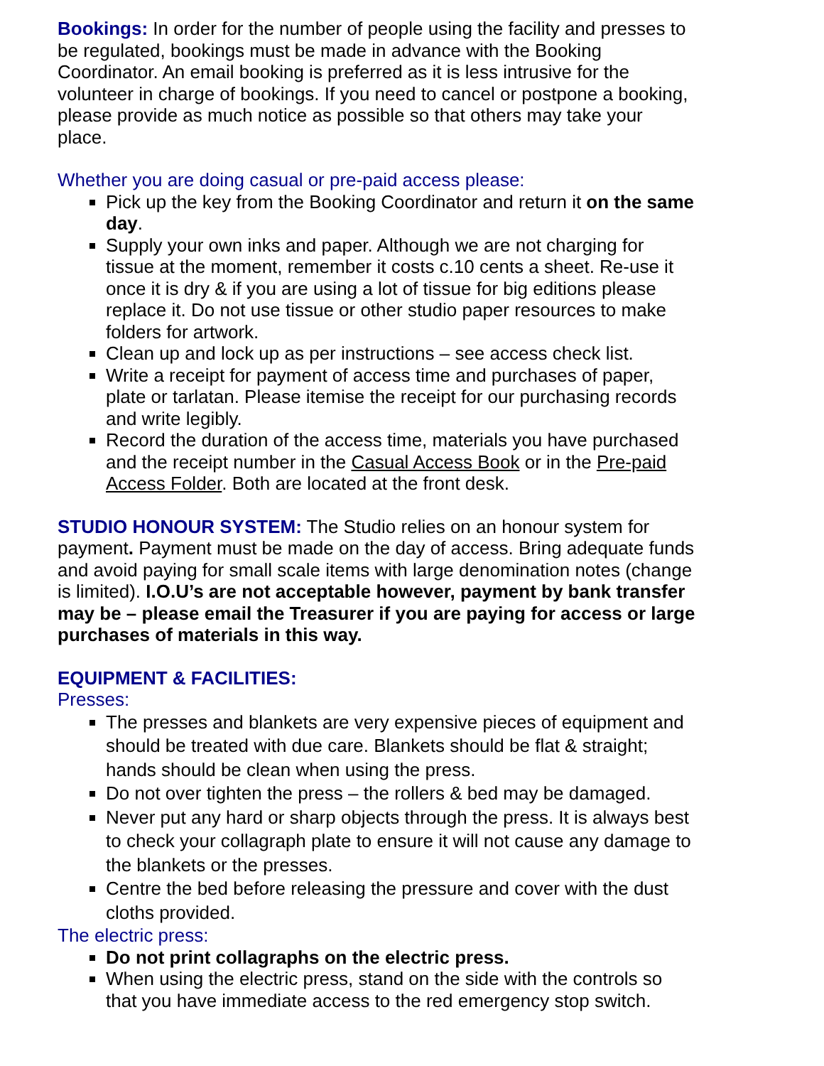Bookings: In order for the number of people using the facility and presses to be regulated, bookings must be made in advance with the Booking Coordinator. An email booking is preferred as it is less intrusive for the volunteer in charge of bookings. If you need to cancel or postpone a booking, please provide as much notice as possible so that others may take your place.
Whether you are doing casual or pre-paid access please:
Pick up the key from the Booking Coordinator and return it on the same day.
Supply your own inks and paper. Although we are not charging for tissue at the moment, remember it costs c.10 cents a sheet. Re-use it once it is dry & if you are using a lot of tissue for big editions please replace it. Do not use tissue or other studio paper resources to make folders for artwork.
Clean up and lock up as per instructions – see access check list.
Write a receipt for payment of access time and purchases of paper, plate or tarlatan. Please itemise the receipt for our purchasing records and write legibly.
Record the duration of the access time, materials you have purchased and the receipt number in the Casual Access Book or in the Pre-paid Access Folder. Both are located at the front desk.
STUDIO HONOUR SYSTEM: The Studio relies on an honour system for payment. Payment must be made on the day of access. Bring adequate funds and avoid paying for small scale items with large denomination notes (change is limited). I.O.U’s are not acceptable however, payment by bank transfer may be – please email the Treasurer if you are paying for access or large purchases of materials in this way.
EQUIPMENT & FACILITIES:
Presses:
The presses and blankets are very expensive pieces of equipment and should be treated with due care. Blankets should be flat & straight; hands should be clean when using the press.
Do not over tighten the press – the rollers & bed may be damaged.
Never put any hard or sharp objects through the press. It is always best to check your collagraph plate to ensure it will not cause any damage to the blankets or the presses.
Centre the bed before releasing the pressure and cover with the dust cloths provided.
The electric press:
Do not print collagraphs on the electric press.
When using the electric press, stand on the side with the controls so that you have immediate access to the red emergency stop switch.